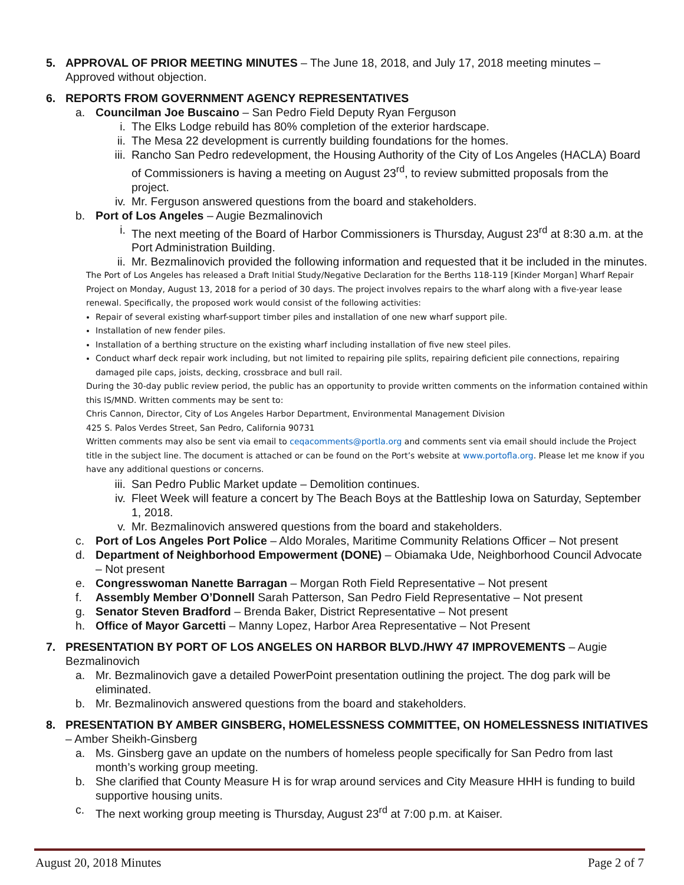5. APPROVAL OF PRIOR MEETING MINUTES – The June 18, 2018, and July 17, 2018 meeting minutes – Approved without objection.
6. REPORTS FROM GOVERNMENT AGENCY REPRESENTATIVES
a. Councilman Joe Buscaino – San Pedro Field Deputy Ryan Ferguson
i. The Elks Lodge rebuild has 80% completion of the exterior hardscape.
ii.
The Mesa 22 development is currently building foundations for the homes.
iii.
Rancho San Pedro redevelopment, the Housing Authority of the City of Los Angeles (HACLA) Board of Commissioners is having a meeting on August 23<sup>rd</sup>, to review submitted proposals from the project.
iv.
Mr. Ferguson answered questions from the board and stakeholders.
b. Port of Los Angeles – Augie Bezmalinovich
i. The next meeting of the Board of Harbor Commissioners is Thursday, August 23<sup>rd</sup> at 8:30 a.m. at the Port Administration Building.
ii.
Mr. Bezmalinovich provided the following information and requested that it be included in the minutes.
The Port of Los Angeles has released a Draft Initial Study/Negative Declaration for the Berths 118-119 [Kinder Morgan] Wharf Repair Project on Monday, August 13, 2018 for a period of 30 days. The project involves repairs to the wharf along with a five-year lease renewal. Specifically, the proposed work would consist of the following activities:
Repair of several existing wharf-support timber piles and installation of one new wharf support pile.
Installation of new fender piles.
Installation of a berthing structure on the existing wharf including installation of five new steel piles.
Conduct wharf deck repair work including, but not limited to repairing pile splits, repairing deficient pile connections, repairing damaged pile caps, joists, decking, crossbrace and bull rail.
During the 30-day public review period, the public has an opportunity to provide written comments on the information contained within this IS/MND. Written comments may be sent to:
Chris Cannon, Director, City of Los Angeles Harbor Department, Environmental Management Division
425 S. Palos Verdes Street, San Pedro, California 90731
Written comments may also be sent via email to ceqacomments@portla.org and comments sent via email should include the Project title in the subject line. The document is attached or can be found on the Port’s website at www.portofla.org. Please let me know if you have any additional questions or concerns.
iii.
San Pedro Public Market update – Demolition continues.
iv.
Fleet Week will feature a concert by The Beach Boys at the Battleship Iowa on Saturday, September 1, 2018.
v. Mr. Bezmalinovich answered questions from the board and stakeholders.
c. Port of Los Angeles Port Police – Aldo Morales, Maritime Community Relations Officer – Not present
d. Department of Neighborhood Empowerment (DONE) – Obiamaka Ude, Neighborhood Council Advocate – Not present
e. Congresswoman Nanette Barragan – Morgan Roth Field Representative – Not present
f. Assembly Member O’Donnell Sarah Patterson, San Pedro Field Representative – Not present
g. Senator Steven Bradford – Brenda Baker, District Representative – Not present
h. Office of Mayor Garcetti – Manny Lopez, Harbor Area Representative – Not Present
7. PRESENTATION BY PORT OF LOS ANGELES ON HARBOR BLVD./HWY 47 IMPROVEMENTS – Augie Bezmalinovich
a. Mr. Bezmalinovich gave a detailed PowerPoint presentation outlining the project. The dog park will be eliminated.
b. Mr. Bezmalinovich answered questions from the board and stakeholders.
8. PRESENTATION BY AMBER GINSBERG, HOMELESSNESS COMMITTEE, ON HOMELESSNESS INITIATIVES – Amber Sheikh-Ginsberg
a. Ms. Ginsberg gave an update on the numbers of homeless people specifically for San Pedro from last month’s working group meeting.
b. She clarified that County Measure H is for wrap around services and City Measure HHH is funding to build supportive housing units.
c. The next working group meeting is Thursday, August 23<sup>rd</sup> at 7:00 p.m. at Kaiser.
August 20, 2018 Minutes Page 2 of 7